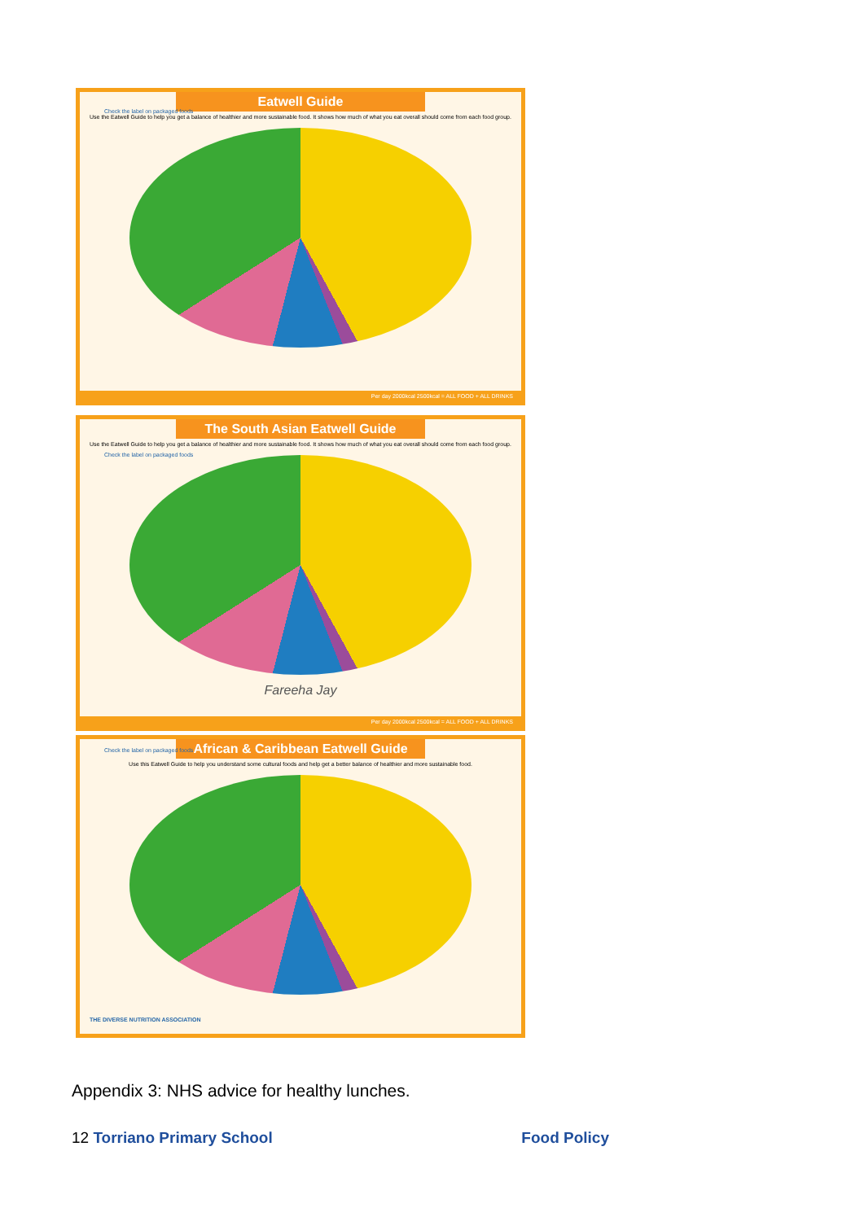Eatwell Guide
Use the Eatwell Guide to help you get a balance of healthier and more sustainable food. It shows how much of what you eat overall should come from each food group.
Check the label on packaged foods
Per day 2000kcal 2500kcal = ALL FOOD + ALL DRINKS
The South Asian Eatwell Guide
Use the Eatwell Guide to help you get a balance of healthier and more sustainable food. It shows how much of what you eat overall should come from each food group.
Check the label on packaged foods
Fareeha Jay
Per day 2000kcal 2500kcal = ALL FOOD + ALL DRINKS
African & Caribbean Eatwell Guide
Use this Eatwell Guide to help you understand some cultural foods and help get a better balance of healthier and more sustainable food.
Check the label on packaged foods
THE DIVERSE NUTRITION ASSOCIATION
Appendix 3: NHS advice for healthy lunches.
12 Torriano Primary School Food Policy